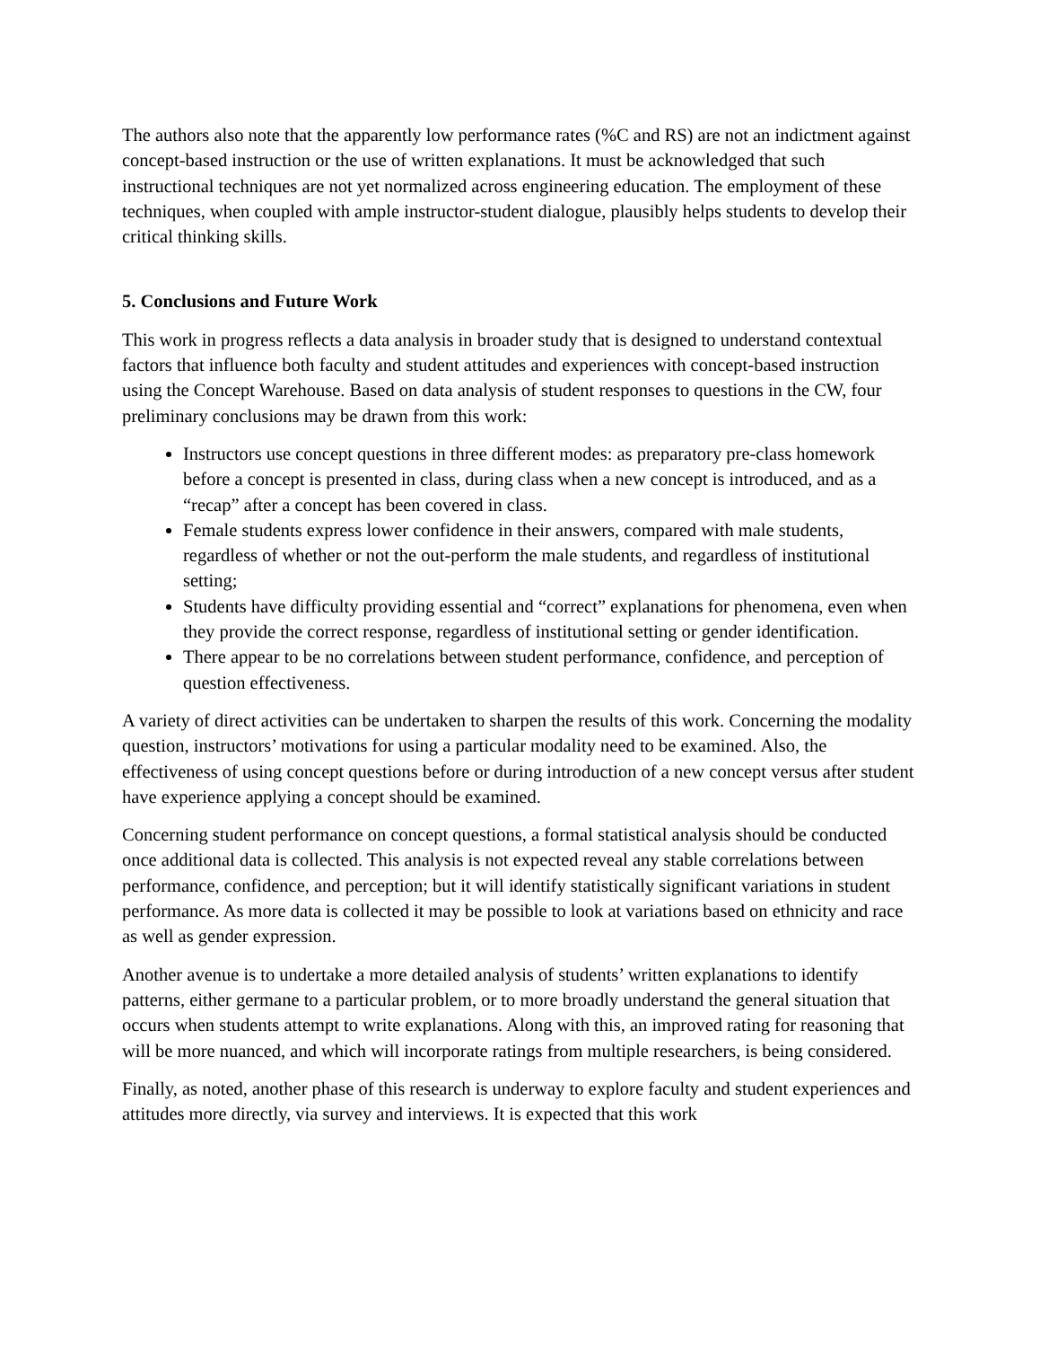The authors also note that the apparently low performance rates (%C and RS) are not an indictment against concept-based instruction or the use of written explanations. It must be acknowledged that such instructional techniques are not yet normalized across engineering education. The employment of these techniques, when coupled with ample instructor-student dialogue, plausibly helps students to develop their critical thinking skills.
5. Conclusions and Future Work
This work in progress reflects a data analysis in broader study that is designed to understand contextual factors that influence both faculty and student attitudes and experiences with concept-based instruction using the Concept Warehouse. Based on data analysis of student responses to questions in the CW, four preliminary conclusions may be drawn from this work:
Instructors use concept questions in three different modes: as preparatory pre-class homework before a concept is presented in class, during class when a new concept is introduced, and as a “recap” after a concept has been covered in class.
Female students express lower confidence in their answers, compared with male students, regardless of whether or not the out-perform the male students, and regardless of institutional setting;
Students have difficulty providing essential and “correct” explanations for phenomena, even when they provide the correct response, regardless of institutional setting or gender identification.
There appear to be no correlations between student performance, confidence, and perception of question effectiveness.
A variety of direct activities can be undertaken to sharpen the results of this work. Concerning the modality question, instructors’ motivations for using a particular modality need to be examined. Also, the effectiveness of using concept questions before or during introduction of a new concept versus after student have experience applying a concept should be examined.
Concerning student performance on concept questions, a formal statistical analysis should be conducted once additional data is collected. This analysis is not expected reveal any stable correlations between performance, confidence, and perception; but it will identify statistically significant variations in student performance. As more data is collected it may be possible to look at variations based on ethnicity and race as well as gender expression.
Another avenue is to undertake a more detailed analysis of students’ written explanations to identify patterns, either germane to a particular problem, or to more broadly understand the general situation that occurs when students attempt to write explanations. Along with this, an improved rating for reasoning that will be more nuanced, and which will incorporate ratings from multiple researchers, is being considered.
Finally, as noted, another phase of this research is underway to explore faculty and student experiences and attitudes more directly, via survey and interviews. It is expected that this work